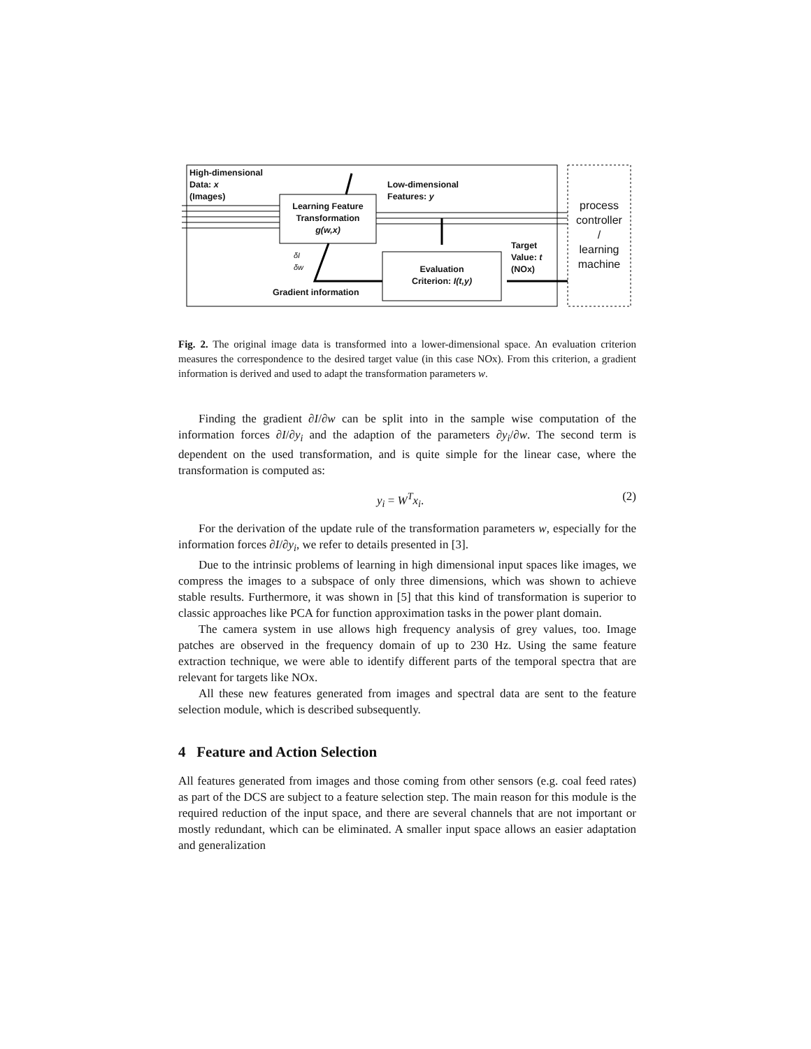High-dimensional
Data: x
(Images)
Learning Feature
Transformation
g(w,x)
Low-dimensional
Features: y
δI
δw
Evaluation
Criterion: I(t,y)
Target
Value: t
(NOx)
Gradient information
process
controller
/
learning
machine
Fig. 2. The original image data is transformed into a lower-dimensional space. An evaluation criterion measures the correspondence to the desired target value (in this case NOx). From this criterion, a gradient information is derived and used to adapt the transformation parameters w.
Finding the gradient ∂I/∂w can be split into in the sample wise computation of the information forces ∂I/∂y<sub>i</sub> and the adaption of the parameters ∂y<sub>i</sub>/∂w. The second term is dependent on the used transformation, and is quite simple for the linear case, where the transformation is computed as:
y<sub>i</sub> = W<sup>T</sup>x<sub>i</sub>. (2)
For the derivation of the update rule of the transformation parameters w, especially for the information forces ∂I/∂y<sub>i</sub>, we refer to details presented in [3].
Due to the intrinsic problems of learning in high dimensional input spaces like images, we compress the images to a subspace of only three dimensions, which was shown to achieve stable results. Furthermore, it was shown in [5] that this kind of transformation is superior to classic approaches like PCA for function approximation tasks in the power plant domain.
The camera system in use allows high frequency analysis of grey values, too. Image patches are observed in the frequency domain of up to 230 Hz. Using the same feature extraction technique, we were able to identify different parts of the temporal spectra that are relevant for targets like NOx.
All these new features generated from images and spectral data are sent to the feature selection module, which is described subsequently.
4 Feature and Action Selection
All features generated from images and those coming from other sensors (e.g. coal feed rates) as part of the DCS are subject to a feature selection step. The main reason for this module is the required reduction of the input space, and there are several channels that are not important or mostly redundant, which can be eliminated. A smaller input space allows an easier adaptation and generalization